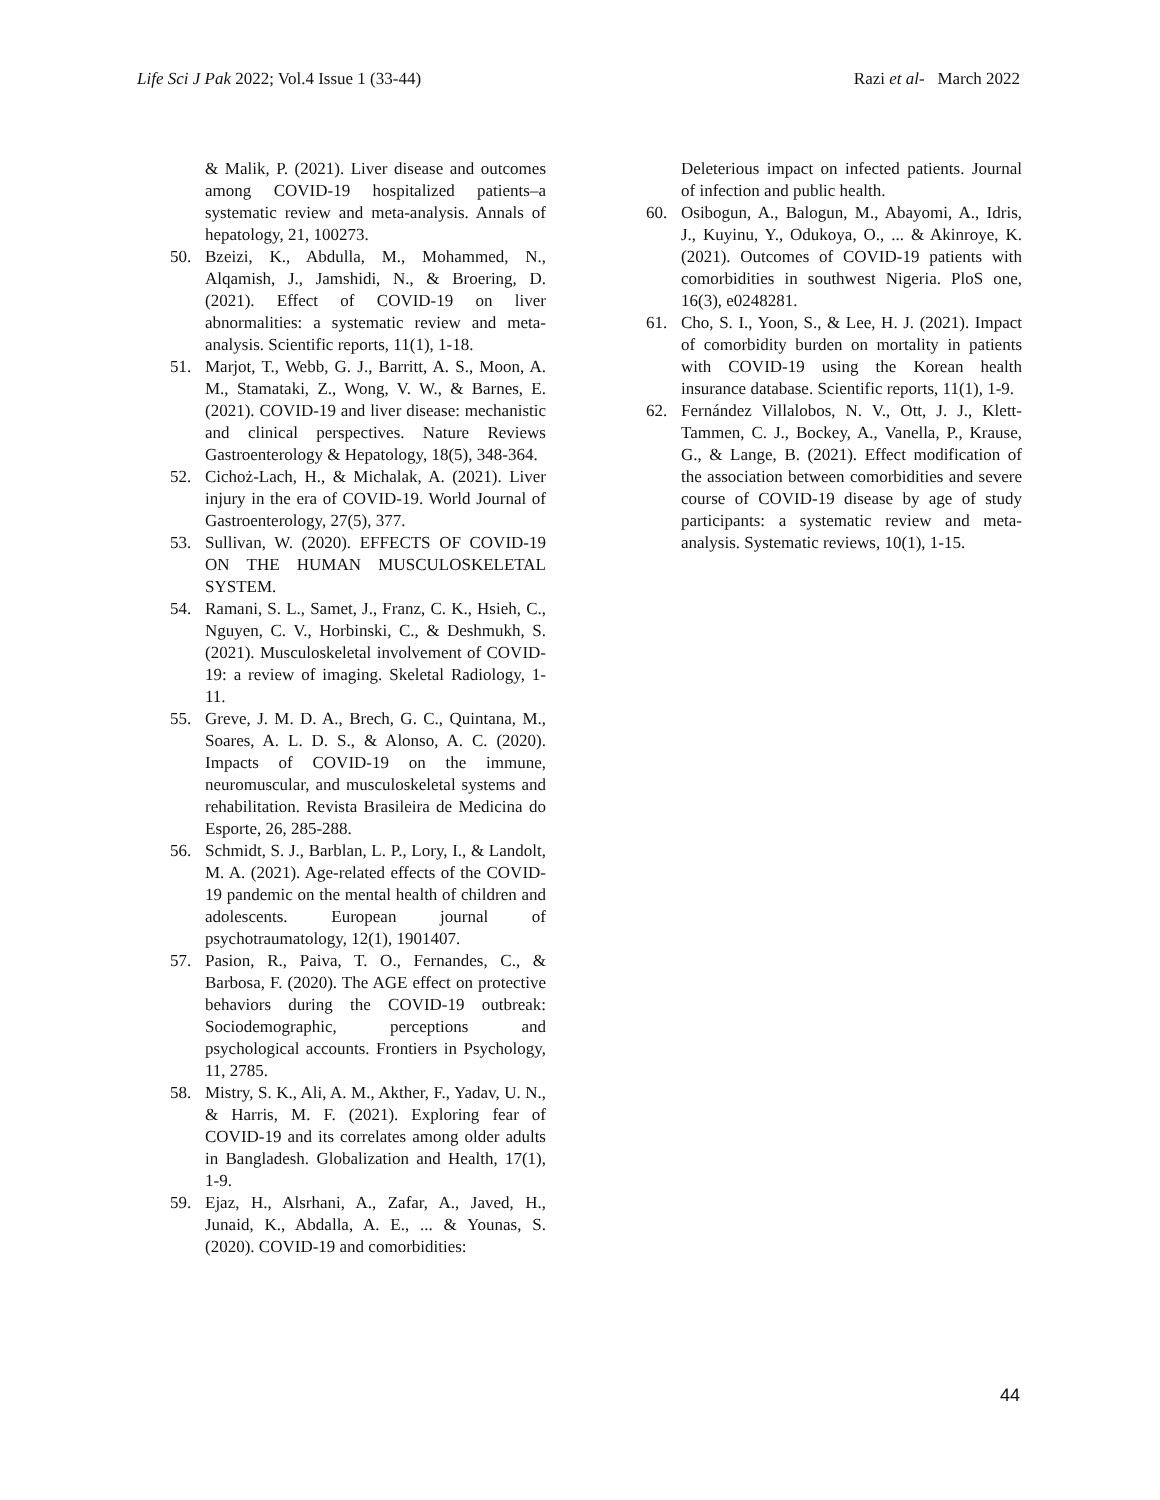Life Sci J Pak 2022; Vol.4 Issue 1 (33-44) Razi et al- March 2022
& Malik, P. (2021). Liver disease and outcomes among COVID-19 hospitalized patients–a systematic review and meta-analysis. Annals of hepatology, 21, 100273.
50. Bzeizi, K., Abdulla, M., Mohammed, N., Alqamish, J., Jamshidi, N., & Broering, D. (2021). Effect of COVID-19 on liver abnormalities: a systematic review and meta-analysis. Scientific reports, 11(1), 1-18.
51. Marjot, T., Webb, G. J., Barritt, A. S., Moon, A. M., Stamataki, Z., Wong, V. W., & Barnes, E. (2021). COVID-19 and liver disease: mechanistic and clinical perspectives. Nature Reviews Gastroenterology & Hepatology, 18(5), 348-364.
52. Cichoż-Lach, H., & Michalak, A. (2021). Liver injury in the era of COVID-19. World Journal of Gastroenterology, 27(5), 377.
53. Sullivan, W. (2020). EFFECTS OF COVID-19 ON THE HUMAN MUSCULOSKELETAL SYSTEM.
54. Ramani, S. L., Samet, J., Franz, C. K., Hsieh, C., Nguyen, C. V., Horbinski, C., & Deshmukh, S. (2021). Musculoskeletal involvement of COVID-19: a review of imaging. Skeletal Radiology, 1-11.
55. Greve, J. M. D. A., Brech, G. C., Quintana, M., Soares, A. L. D. S., & Alonso, A. C. (2020). Impacts of COVID-19 on the immune, neuromuscular, and musculoskeletal systems and rehabilitation. Revista Brasileira de Medicina do Esporte, 26, 285-288.
56. Schmidt, S. J., Barblan, L. P., Lory, I., & Landolt, M. A. (2021). Age-related effects of the COVID-19 pandemic on the mental health of children and adolescents. European journal of psychotraumatology, 12(1), 1901407.
57. Pasion, R., Paiva, T. O., Fernandes, C., & Barbosa, F. (2020). The AGE effect on protective behaviors during the COVID-19 outbreak: Sociodemographic, perceptions and psychological accounts. Frontiers in Psychology, 11, 2785.
58. Mistry, S. K., Ali, A. M., Akther, F., Yadav, U. N., & Harris, M. F. (2021). Exploring fear of COVID-19 and its correlates among older adults in Bangladesh. Globalization and Health, 17(1), 1-9.
59. Ejaz, H., Alsrhani, A., Zafar, A., Javed, H., Junaid, K., Abdalla, A. E., ... & Younas, S. (2020). COVID-19 and comorbidities:
Deleterious impact on infected patients. Journal of infection and public health.
60. Osibogun, A., Balogun, M., Abayomi, A., Idris, J., Kuyinu, Y., Odukoya, O., ... & Akinroye, K. (2021). Outcomes of COVID-19 patients with comorbidities in southwest Nigeria. PloS one, 16(3), e0248281.
61. Cho, S. I., Yoon, S., & Lee, H. J. (2021). Impact of comorbidity burden on mortality in patients with COVID-19 using the Korean health insurance database. Scientific reports, 11(1), 1-9.
62. Fernández Villalobos, N. V., Ott, J. J., Klett-Tammen, C. J., Bockey, A., Vanella, P., Krause, G., & Lange, B. (2021). Effect modification of the association between comorbidities and severe course of COVID-19 disease by age of study participants: a systematic review and meta-analysis. Systematic reviews, 10(1), 1-15.
44